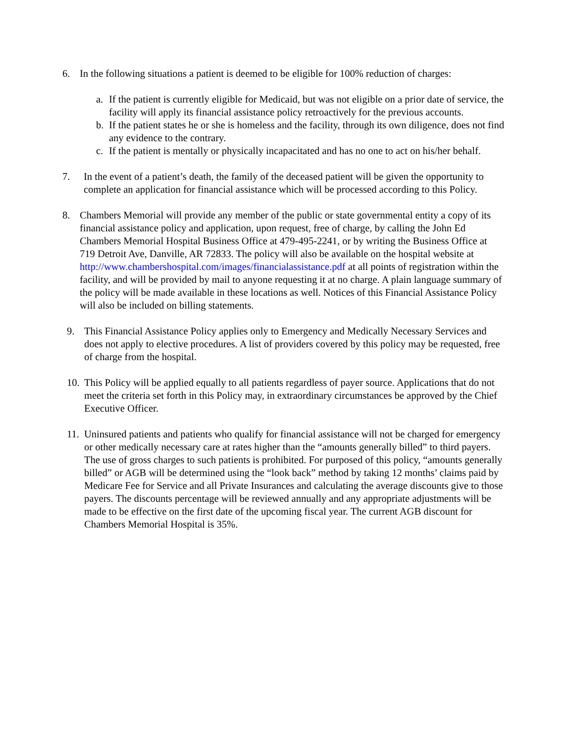6. In the following situations a patient is deemed to be eligible for 100% reduction of charges:
a. If the patient is currently eligible for Medicaid, but was not eligible on a prior date of service, the facility will apply its financial assistance policy retroactively for the previous accounts.
b. If the patient states he or she is homeless and the facility, through its own diligence, does not find any evidence to the contrary.
c. If the patient is mentally or physically incapacitated and has no one to act on his/her behalf.
7. In the event of a patient’s death, the family of the deceased patient will be given the opportunity to complete an application for financial assistance which will be processed according to this Policy.
8. Chambers Memorial will provide any member of the public or state governmental entity a copy of its financial assistance policy and application, upon request, free of charge, by calling the John Ed Chambers Memorial Hospital Business Office at 479-495-2241, or by writing the Business Office at 719 Detroit Ave, Danville, AR 72833. The policy will also be available on the hospital website at http://www.chambershospital.com/images/financialassistance.pdf at all points of registration within the facility, and will be provided by mail to anyone requesting it at no charge. A plain language summary of the policy will be made available in these locations as well. Notices of this Financial Assistance Policy will also be included on billing statements.
9. This Financial Assistance Policy applies only to Emergency and Medically Necessary Services and does not apply to elective procedures. A list of providers covered by this policy may be requested, free of charge from the hospital.
10.
This Policy will be applied equally to all patients regardless of payer source. Applications that do not meet the criteria set forth in this Policy may, in extraordinary circumstances be approved by the Chief Executive Officer.
11.
Uninsured patients and patients who qualify for financial assistance will not be charged for emergency or other medically necessary care at rates higher than the “amounts generally billed” to third payers. The use of gross charges to such patients is prohibited. For purposed of this policy, “amounts generally billed” or AGB will be determined using the “look back” method by taking 12 months’ claims paid by Medicare Fee for Service and all Private Insurances and calculating the average discounts give to those payers. The discounts percentage will be reviewed annually and any appropriate adjustments will be made to be effective on the first date of the upcoming fiscal year. The current AGB discount for Chambers Memorial Hospital is 35%.